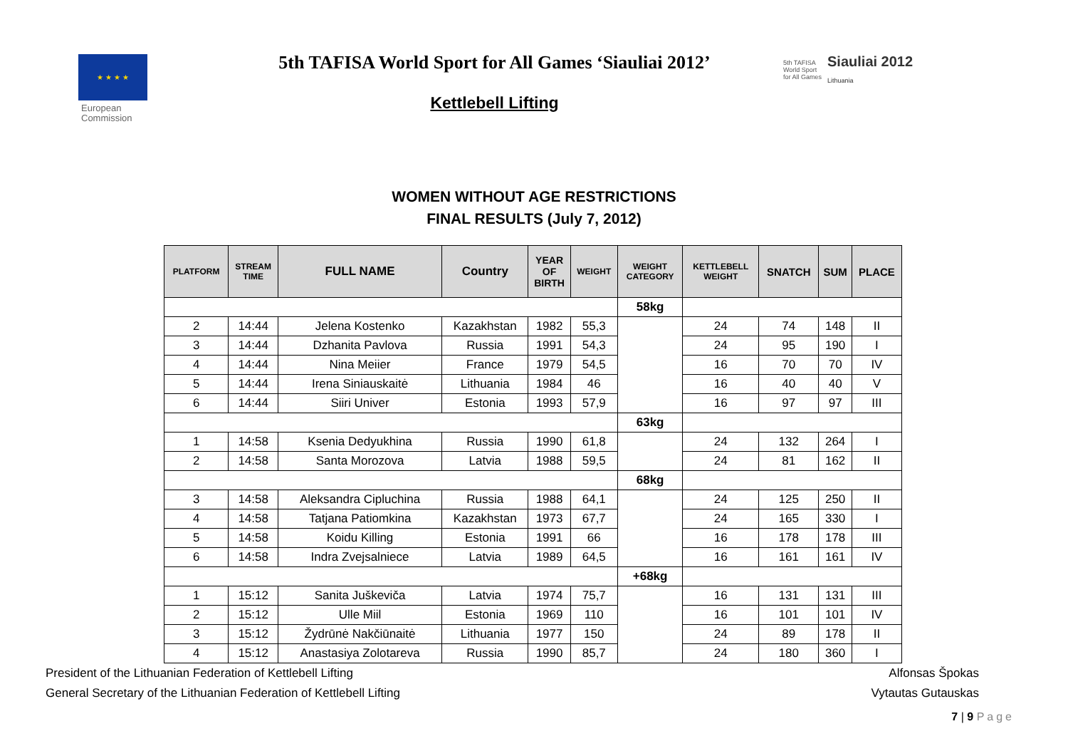★ ★ ★ ★
European
Commission
5th TAFISA World Sport for All Games ‘Siauliai 2012’
Kettlebell Lifting
5th TAFISA
World Sport
for All Games Siauliai 2012
Lithuania
WOMEN WITHOUT AGE RESTRICTIONS
FINAL RESULTS (July 7, 2012)
| PLATFORM | STREAM TIME | FULL NAME | Country | YEAR OF BIRTH | WEIGHT | WEIGHT CATEGORY | KETTLEBELL WEIGHT | SNATCH | SUM | PLACE |
| --- | --- | --- | --- | --- | --- | --- | --- | --- | --- | --- |
| | | | | | | 58kg | | | | |
| 2 | 14:44 | Jelena Kostenko | Kazakhstan | 1982 | 55,3 | | 24 | 74 | 148 | II |
| 3 | 14:44 | Dzhanita Pavlova | Russia | 1991 | 54,3 | | 24 | 95 | 190 | I |
| 4 | 14:44 | Nina Meiier | France | 1979 | 54,5 | | 16 | 70 | 70 | IV |
| 5 | 14:44 | Irena Siniauskaitė | Lithuania | 1984 | 46 | | 16 | 40 | 40 | V |
| 6 | 14:44 | Siiri Univer | Estonia | 1993 | 57,9 | | 16 | 97 | 97 | III |
| | | | | | | 63kg | | | | |
| 1 | 14:58 | Ksenia Dedyukhina | Russia | 1990 | 61,8 | | 24 | 132 | 264 | I |
| 2 | 14:58 | Santa Morozova | Latvia | 1988 | 59,5 | | 24 | 81 | 162 | II |
| | | | | | | 68kg | | | | |
| 3 | 14:58 | Aleksandra Cipluchina | Russia | 1988 | 64,1 | | 24 | 125 | 250 | II |
| 4 | 14:58 | Tatjana Patiomkina | Kazakhstan | 1973 | 67,7 | | 24 | 165 | 330 | I |
| 5 | 14:58 | Koidu Killing | Estonia | 1991 | 66 | | 16 | 178 | 178 | III |
| 6 | 14:58 | Indra Zvejsalniece | Latvia | 1989 | 64,5 | | 16 | 161 | 161 | IV |
| | | | | | | +68kg | | | | |
| 1 | 15:12 | Sanita Juškeviča | Latvia | 1974 | 75,7 | | 16 | 131 | 131 | III |
| 2 | 15:12 | Ulle Miil | Estonia | 1969 | 110 | | 16 | 101 | 101 | IV |
| 3 | 15:12 | Žydrūnė Nakčiūnaitė | Lithuania | 1977 | 150 | | 24 | 89 | 178 | II |
| 4 | 15:12 | Anastasiya Zolotareva | Russia | 1990 | 85,7 | | 24 | 180 | 360 | I |
President of the Lithuanian Federation of Kettlebell Lifting Alfonsas Špokas
General Secretary of the Lithuanian Federation of Kettlebell Lifting Vytautas Gutauskas
7 | 9 Page